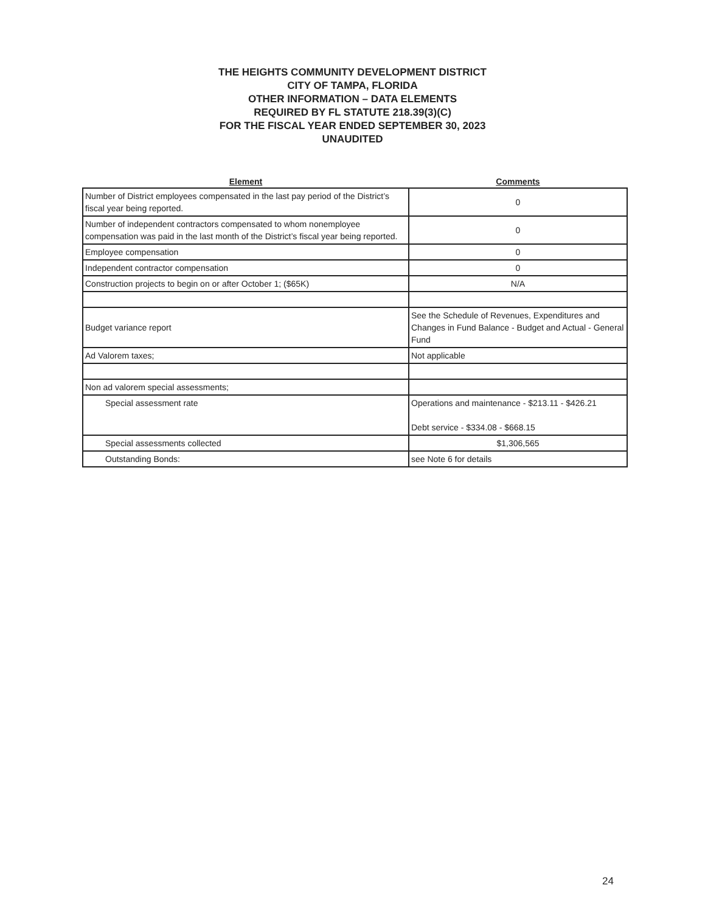THE HEIGHTS COMMUNITY DEVELOPMENT DISTRICT
CITY OF TAMPA, FLORIDA
OTHER INFORMATION – DATA ELEMENTS
REQUIRED BY FL STATUTE 218.39(3)(C)
FOR THE FISCAL YEAR ENDED SEPTEMBER 30, 2023
UNAUDITED
| Element | Comments |
| --- | --- |
| Number of District employees compensated in the last pay period of the District’s fiscal year being reported. | 0 |
| Number of independent contractors compensated to whom nonemployee compensation was paid in the last month of the District’s fiscal year being reported. | 0 |
| Employee compensation | 0 |
| Independent contractor compensation | 0 |
| Construction projects to begin on or after October 1; ($65K) | N/A |
| Budget variance report | See the Schedule of Revenues, Expenditures and Changes in Fund Balance - Budget and Actual - General Fund |
| Ad Valorem taxes; | Not applicable |
| Non ad valorem special assessments; | |
| Special assessment rate | Operations and maintenance - $213.11 - $426.21 Debt service - $334.08 - $668.15 |
| Special assessments collected | $1,306,565 |
| Outstanding Bonds: | see Note 6 for details |
24